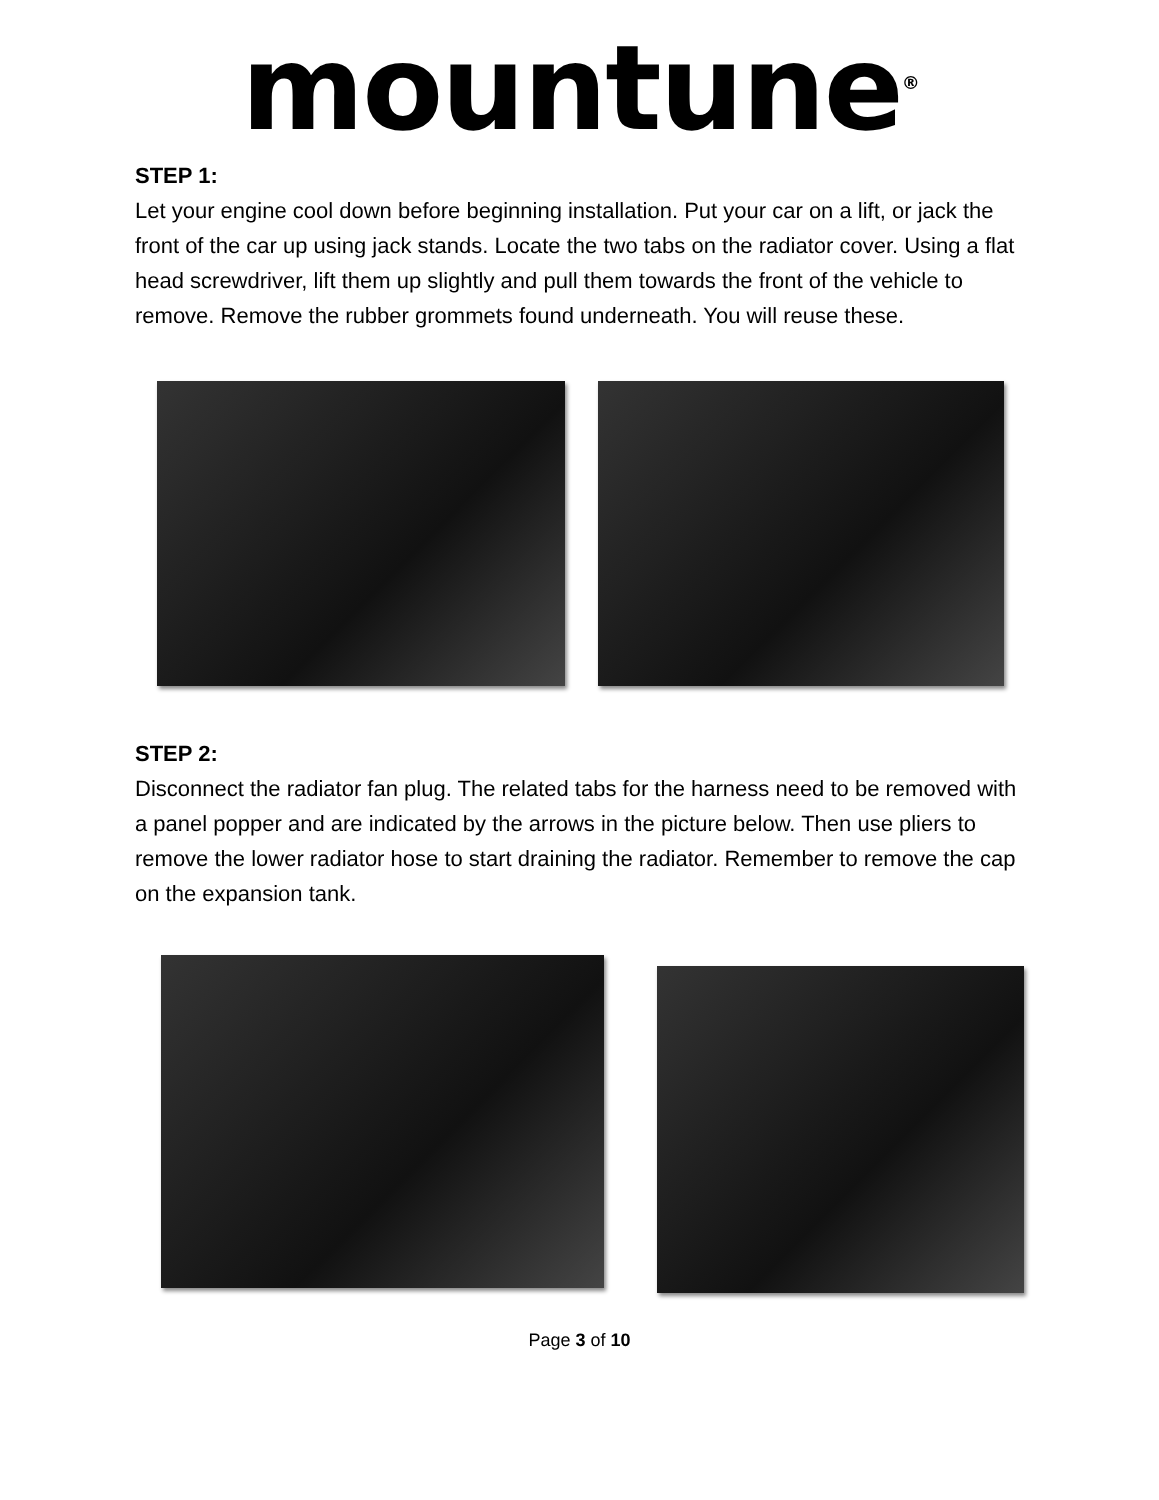mountune<sup>®</sup>
STEP 1:
Let your engine cool down before beginning installation. Put your car on a lift, or jack the front of the car up using jack stands. Locate the two tabs on the radiator cover. Using a flat head screwdriver, lift them up slightly and pull them towards the front of the vehicle to remove. Remove the rubber grommets found underneath. You will reuse these.
STEP 2:
Disconnect the radiator fan plug. The related tabs for the harness need to be removed with a panel popper and are indicated by the arrows in the picture below. Then use pliers to remove the lower radiator hose to start draining the radiator. Remember to remove the cap on the expansion tank.
Page 3 of 10